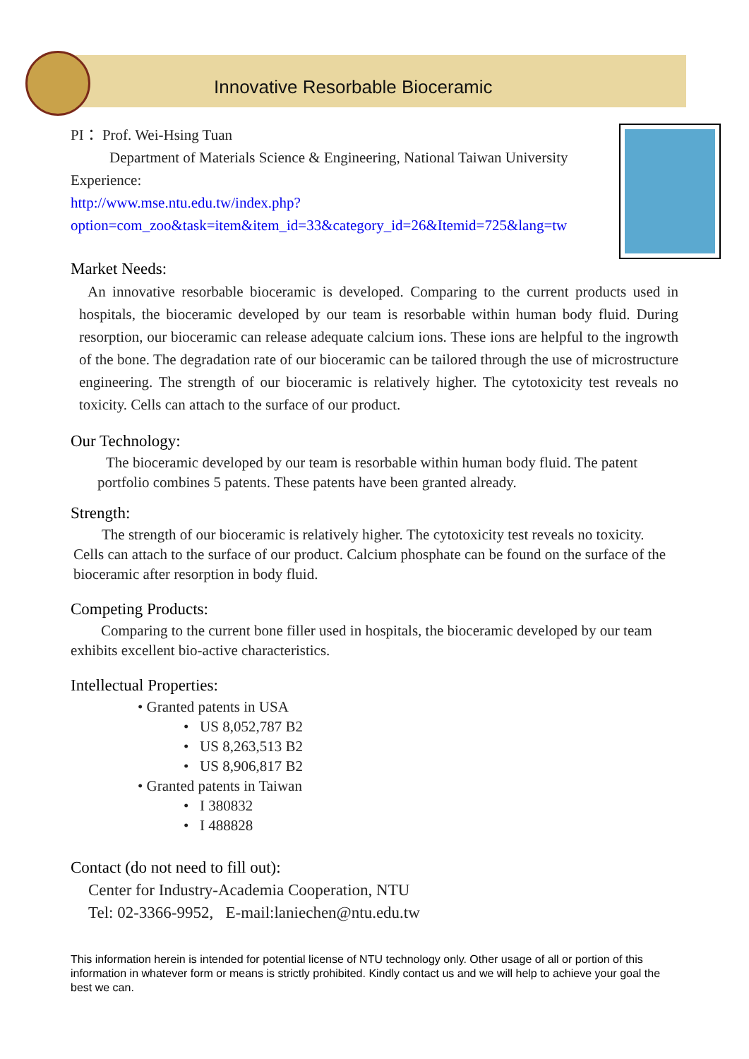Innovative Resorbable Bioceramic
PI： Prof. Wei-Hsing Tuan
Department of Materials Science & Engineering, National Taiwan University
Experience:
http://www.mse.ntu.edu.tw/index.php?option=com_zoo&task=item&item_id=33&category_id=26&Itemid=725&lang=tw
Market Needs:
An innovative resorbable bioceramic is developed. Comparing to the current products used in hospitals, the bioceramic developed by our team is resorbable within human body fluid. During resorption, our bioceramic can release adequate calcium ions. These ions are helpful to the ingrowth of the bone. The degradation rate of our bioceramic can be tailored through the use of microstructure engineering. The strength of our bioceramic is relatively higher. The cytotoxicity test reveals no toxicity. Cells can attach to the surface of our product.
Our Technology:
The bioceramic developed by our team is resorbable within human body fluid. The patent portfolio combines 5 patents. These patents have been granted already.
Strength:
The strength of our bioceramic is relatively higher. The cytotoxicity test reveals no toxicity. Cells can attach to the surface of our product. Calcium phosphate can be found on the surface of the bioceramic after resorption in body fluid.
Competing Products:
Comparing to the current bone filler used in hospitals, the bioceramic developed by our team exhibits excellent bio-active characteristics.
Intellectual Properties:
• Granted patents in USA
• US 8,052,787 B2
• US 8,263,513 B2
• US 8,906,817 B2
• Granted patents in Taiwan
• I 380832
• I 488828
Contact (do not need to fill out):
Center for Industry-Academia Cooperation, NTU
Tel: 02-3366-9952, E-mail:laniechen@ntu.edu.tw
This information herein is intended for potential license of NTU technology only. Other usage of all or portion of this information in whatever form or means is strictly prohibited. Kindly contact us and we will help to achieve your goal the best we can.